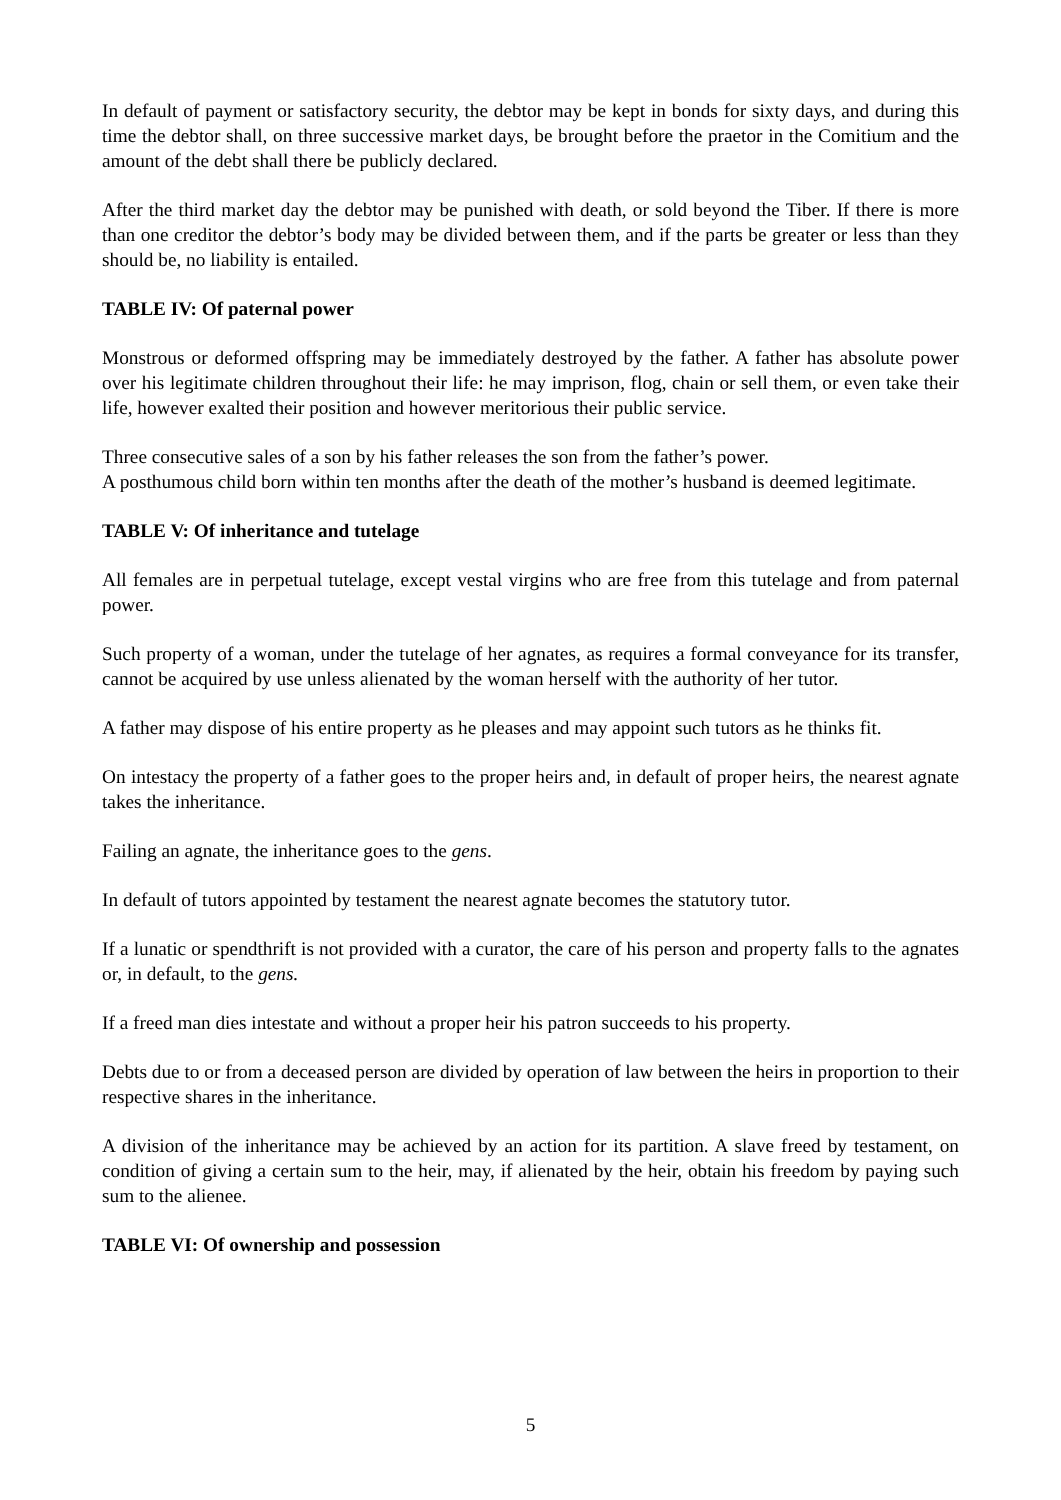In default of payment or satisfactory security, the debtor may be kept in bonds for sixty days, and during this time the debtor shall, on three successive market days, be brought before the praetor in the Comitium and the amount of the debt shall there be publicly declared.
After the third market day the debtor may be punished with death, or sold beyond the Tiber. If there is more than one creditor the debtor’s body may be divided between them, and if the parts be greater or less than they should be, no liability is entailed.
TABLE IV: Of paternal power
Monstrous or deformed offspring may be immediately destroyed by the father. A father has absolute power over his legitimate children throughout their life: he may imprison, flog, chain or sell them, or even take their life, however exalted their position and however meritorious their public service.
Three consecutive sales of a son by his father releases the son from the father’s power.
A posthumous child born within ten months after the death of the mother’s husband is deemed legitimate.
TABLE V: Of inheritance and tutelage
All females are in perpetual tutelage, except vestal virgins who are free from this tutelage and from paternal power.
Such property of a woman, under the tutelage of her agnates, as requires a formal conveyance for its transfer, cannot be acquired by use unless alienated by the woman herself with the authority of her tutor.
A father may dispose of his entire property as he pleases and may appoint such tutors as he thinks fit.
On intestacy the property of a father goes to the proper heirs and, in default of proper heirs, the nearest agnate takes the inheritance.
Failing an agnate, the inheritance goes to the gens.
In default of tutors appointed by testament the nearest agnate becomes the statutory tutor.
If a lunatic or spendthrift is not provided with a curator, the care of his person and property falls to the agnates or, in default, to the gens.
If a freed man dies intestate and without a proper heir his patron succeeds to his property.
Debts due to or from a deceased person are divided by operation of law between the heirs in proportion to their respective shares in the inheritance.
A division of the inheritance may be achieved by an action for its partition. A slave freed by testament, on condition of giving a certain sum to the heir, may, if alienated by the heir, obtain his freedom by paying such sum to the alienee.
TABLE VI: Of ownership and possession
5